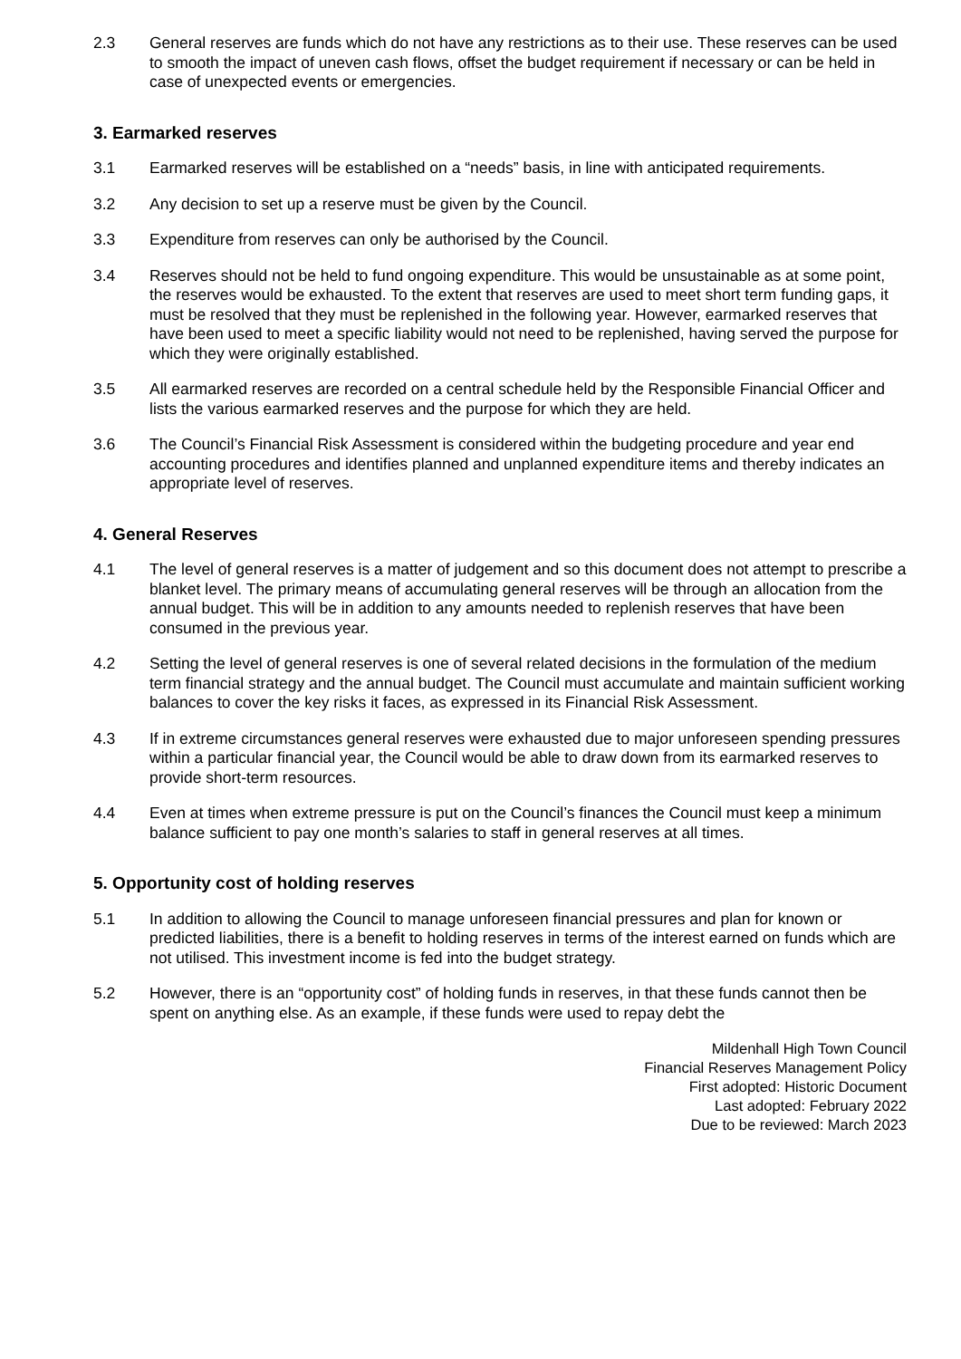2.3 General reserves are funds which do not have any restrictions as to their use. These reserves can be used to smooth the impact of uneven cash flows, offset the budget requirement if necessary or can be held in case of unexpected events or emergencies.
3. Earmarked reserves
3.1 Earmarked reserves will be established on a “needs” basis, in line with anticipated requirements.
3.2 Any decision to set up a reserve must be given by the Council.
3.3 Expenditure from reserves can only be authorised by the Council.
3.4 Reserves should not be held to fund ongoing expenditure. This would be unsustainable as at some point, the reserves would be exhausted. To the extent that reserves are used to meet short term funding gaps, it must be resolved that they must be replenished in the following year. However, earmarked reserves that have been used to meet a specific liability would not need to be replenished, having served the purpose for which they were originally established.
3.5 All earmarked reserves are recorded on a central schedule held by the Responsible Financial Officer and lists the various earmarked reserves and the purpose for which they are held.
3.6 The Council’s Financial Risk Assessment is considered within the budgeting procedure and year end accounting procedures and identifies planned and unplanned expenditure items and thereby indicates an appropriate level of reserves.
4. General Reserves
4.1 The level of general reserves is a matter of judgement and so this document does not attempt to prescribe a blanket level. The primary means of accumulating general reserves will be through an allocation from the annual budget. This will be in addition to any amounts needed to replenish reserves that have been consumed in the previous year.
4.2 Setting the level of general reserves is one of several related decisions in the formulation of the medium term financial strategy and the annual budget. The Council must accumulate and maintain sufficient working balances to cover the key risks it faces, as expressed in its Financial Risk Assessment.
4.3 If in extreme circumstances general reserves were exhausted due to major unforeseen spending pressures within a particular financial year, the Council would be able to draw down from its earmarked reserves to provide short-term resources.
4.4 Even at times when extreme pressure is put on the Council’s finances the Council must keep a minimum balance sufficient to pay one month’s salaries to staff in general reserves at all times.
5. Opportunity cost of holding reserves
5.1 In addition to allowing the Council to manage unforeseen financial pressures and plan for known or predicted liabilities, there is a benefit to holding reserves in terms of the interest earned on funds which are not utilised. This investment income is fed into the budget strategy.
5.2 However, there is an “opportunity cost” of holding funds in reserves, in that these funds cannot then be spent on anything else. As an example, if these funds were used to repay debt the
Mildenhall High Town Council
Financial Reserves Management Policy
First adopted: Historic Document
Last adopted: February 2022
Due to be reviewed: March 2023